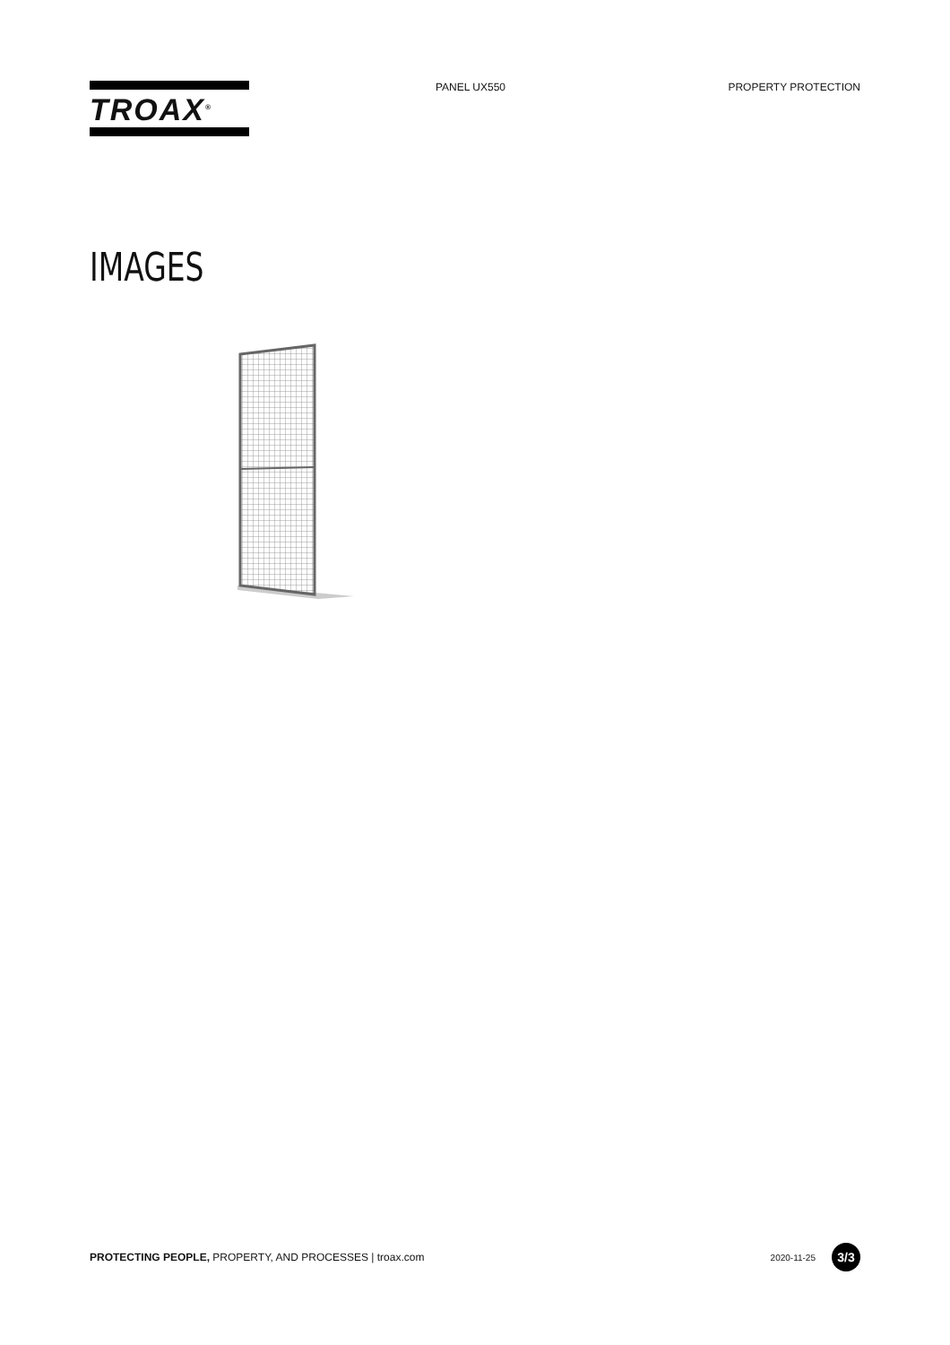TROAX<sup>®</sup>
PANEL UX550 PROPERTY PROTECTION
IMAGES
PROTECTING PEOPLE, PROPERTY, AND PROCESSES | troax.com
2020-11-25
3/3